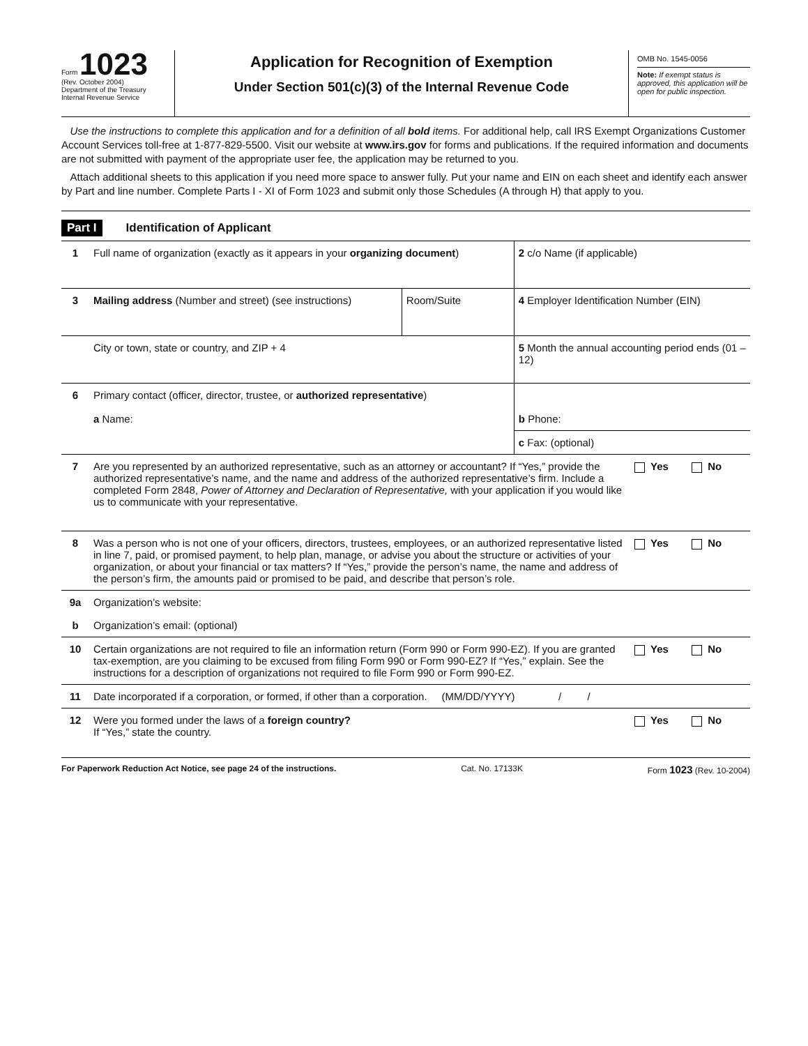Form 1023
(Rev. October 2004)
Department of the Treasury
Internal Revenue Service
Application for Recognition of Exemption
Under Section 501(c)(3) of the Internal Revenue Code
OMB No. 1545-0056
Note: If exempt status is approved, this application will be open for public inspection.
Use the instructions to complete this application and for a definition of all bold items. For additional help, call IRS Exempt Organizations Customer Account Services toll-free at 1-877-829-5500. Visit our website at www.irs.gov for forms and publications. If the required information and documents are not submitted with payment of the appropriate user fee, the application may be returned to you.
Attach additional sheets to this application if you need more space to answer fully. Put your name and EIN on each sheet and identify each answer by Part and line number. Complete Parts I - XI of Form 1023 and submit only those Schedules (A through H) that apply to you.
Part I Identification of Applicant
| 1 | Full name of organization (exactly as it appears in your organizing document ) | | 2 c/o Name (if applicable) | |
| 3 | Mailing address (Number and street) (see instructions) | Room/Suite | 4 Employer Identification Number (EIN) | |
| | City or town, state or country, and ZIP + 4 | | 5 Month the annual accounting period ends (01 – 12) | |
| 6 | Primary contact (officer, director, trustee, or authorized representative ) a Name: | | b Phone: | |
| | | | c Fax: (optional) | |
| 7 | Are you represented by an authorized representative, such as an attorney or accountant? If “Yes,” provide the authorized representative’s name, and the name and address of the authorized representative’s firm. Include a completed Form 2848, Power of Attorney and Declaration of Representative, with your application if you would like us to communicate with your representative. | | | Yes No |
| 8 | Was a person who is not one of your officers, directors, trustees, employees, or an authorized representative listed in line 7, paid, or promised payment, to help plan, manage, or advise you about the structure or activities of your organization, or about your financial or tax matters? If “Yes,” provide the person’s name, the name and address of the person’s firm, the amounts paid or promised to be paid, and describe that person’s role. | | | Yes No |
| 9a | Organization’s website: | | | |
| b | Organization’s email: (optional) | | | |
| 10 | Certain organizations are not required to file an information return (Form 990 or Form 990-EZ). If you are granted tax-exemption, are you claiming to be excused from filing Form 990 or Form 990-EZ? If “Yes,” explain. See the instructions for a description of organizations not required to file Form 990 or Form 990-EZ. | | | Yes No |
| 11 | Date incorporated if a corporation, or formed, if other than a corporation. (MM/DD/YYYY) / / | | | |
| 12 | Were you formed under the laws of a foreign country? If “Yes,” state the country. | | | Yes No |
For Paperwork Reduction Act Notice, see page 24 of the instructions. Cat. No. 17133K Form 1023 (Rev. 10-2004)